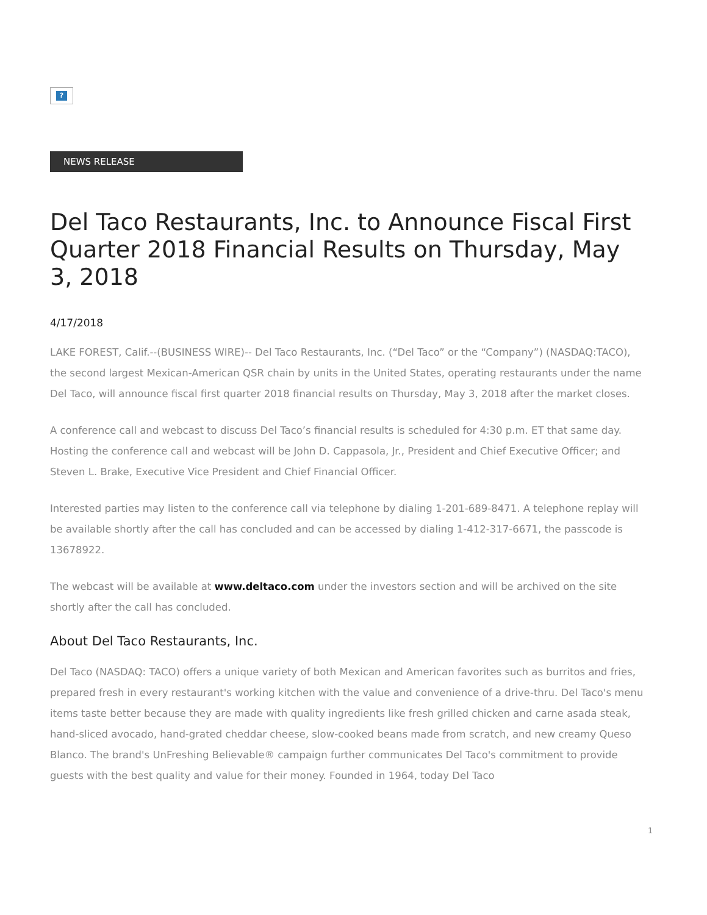?
NEWS RELEASE
Del Taco Restaurants, Inc. to Announce Fiscal First Quarter 2018 Financial Results on Thursday, May 3, 2018
4/17/2018
LAKE FOREST, Calif.--(BUSINESS WIRE)-- Del Taco Restaurants, Inc. (“Del Taco” or the “Company”) (NASDAQ:TACO), the second largest Mexican-American QSR chain by units in the United States, operating restaurants under the name Del Taco, will announce fiscal first quarter 2018 financial results on Thursday, May 3, 2018 after the market closes.
A conference call and webcast to discuss Del Taco’s financial results is scheduled for 4:30 p.m. ET that same day. Hosting the conference call and webcast will be John D. Cappasola, Jr., President and Chief Executive Officer; and Steven L. Brake, Executive Vice President and Chief Financial Officer.
Interested parties may listen to the conference call via telephone by dialing 1-201-689-8471. A telephone replay will be available shortly after the call has concluded and can be accessed by dialing 1-412-317-6671, the passcode is 13678922.
The webcast will be available at www.deltaco.com under the investors section and will be archived on the site shortly after the call has concluded.
About Del Taco Restaurants, Inc.
Del Taco (NASDAQ: TACO) offers a unique variety of both Mexican and American favorites such as burritos and fries, prepared fresh in every restaurant's working kitchen with the value and convenience of a drive-thru. Del Taco's menu items taste better because they are made with quality ingredients like fresh grilled chicken and carne asada steak, hand-sliced avocado, hand-grated cheddar cheese, slow-cooked beans made from scratch, and new creamy Queso Blanco. The brand's UnFreshing Believable® campaign further communicates Del Taco's commitment to provide guests with the best quality and value for their money. Founded in 1964, today Del Taco
1